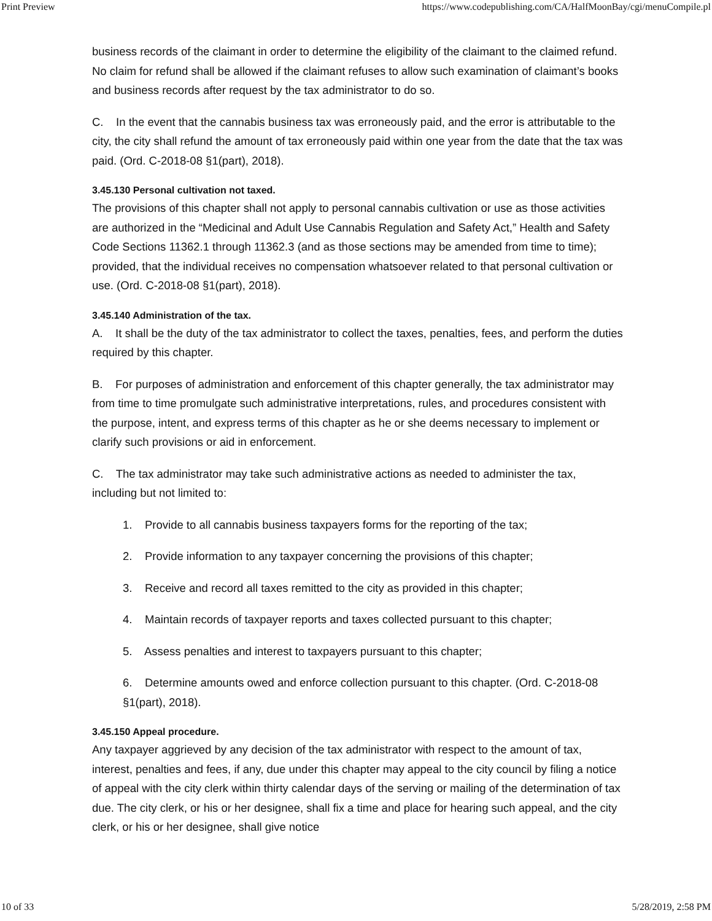Print Preview https://www.codepublishing.com/CA/HalfMoonBay/cgi/menuCompile.pl
business records of the claimant in order to determine the eligibility of the claimant to the claimed refund. No claim for refund shall be allowed if the claimant refuses to allow such examination of claimant’s books and business records after request by the tax administrator to do so.
C. In the event that the cannabis business tax was erroneously paid, and the error is attributable to the city, the city shall refund the amount of tax erroneously paid within one year from the date that the tax was paid. (Ord. C-2018-08 §1(part), 2018).
3.45.130 Personal cultivation not taxed.
The provisions of this chapter shall not apply to personal cannabis cultivation or use as those activities are authorized in the “Medicinal and Adult Use Cannabis Regulation and Safety Act,” Health and Safety Code Sections 11362.1 through 11362.3 (and as those sections may be amended from time to time); provided, that the individual receives no compensation whatsoever related to that personal cultivation or use. (Ord. C-2018-08 §1(part), 2018).
3.45.140 Administration of the tax.
A. It shall be the duty of the tax administrator to collect the taxes, penalties, fees, and perform the duties required by this chapter.
B. For purposes of administration and enforcement of this chapter generally, the tax administrator may from time to time promulgate such administrative interpretations, rules, and procedures consistent with the purpose, intent, and express terms of this chapter as he or she deems necessary to implement or clarify such provisions or aid in enforcement.
C. The tax administrator may take such administrative actions as needed to administer the tax, including but not limited to:
1. Provide to all cannabis business taxpayers forms for the reporting of the tax;
2. Provide information to any taxpayer concerning the provisions of this chapter;
3. Receive and record all taxes remitted to the city as provided in this chapter;
4. Maintain records of taxpayer reports and taxes collected pursuant to this chapter;
5. Assess penalties and interest to taxpayers pursuant to this chapter;
6. Determine amounts owed and enforce collection pursuant to this chapter. (Ord. C-2018-08 §1(part), 2018).
3.45.150 Appeal procedure.
Any taxpayer aggrieved by any decision of the tax administrator with respect to the amount of tax, interest, penalties and fees, if any, due under this chapter may appeal to the city council by filing a notice of appeal with the city clerk within thirty calendar days of the serving or mailing of the determination of tax due. The city clerk, or his or her designee, shall fix a time and place for hearing such appeal, and the city clerk, or his or her designee, shall give notice
10 of 33 5/28/2019, 2:58 PM